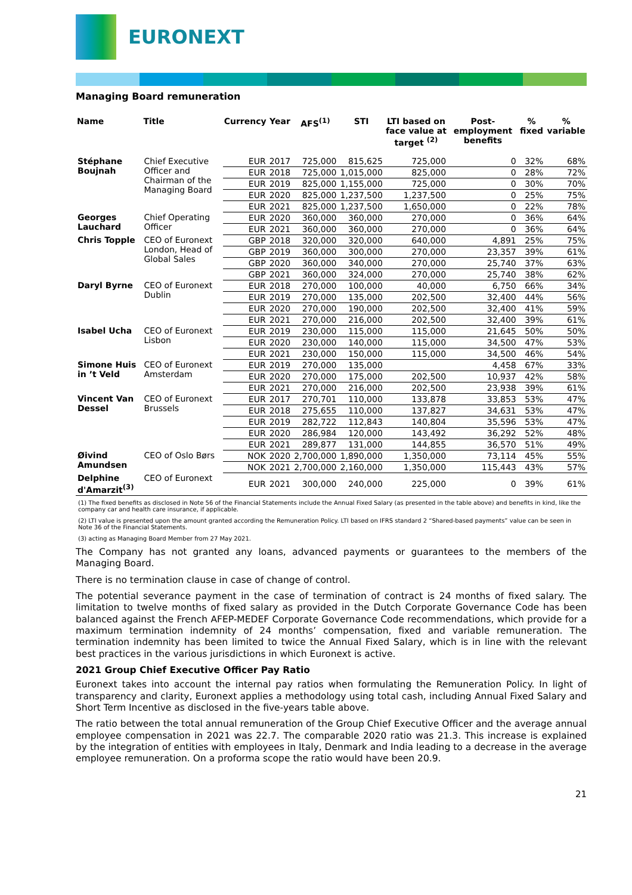EURONEXT
Managing Board remuneration
| Name | Title | Currency | Year | AFS<sup>(1)</sup> | STI | LTI based on face value at target <sup>(2)</sup> | Post-employment benefits | % fixed | % variable |
| --- | --- | --- | --- | --- | --- | --- | --- | --- | --- |
| Stéphane Boujnah | Chief Executive Officer and Chairman of the Managing Board | EUR | 2017 | 725,000 | 815,625 | 725,000 | 0 | 32% | 68% |
| | | EUR | 2018 | 725,000 | 1,015,000 | 825,000 | 0 | 28% | 72% |
| | | EUR | 2019 | 825,000 | 1,155,000 | 725,000 | 0 | 30% | 70% |
| | | EUR | 2020 | 825,000 | 1,237,500 | 1,237,500 | 0 | 25% | 75% |
| | | EUR | 2021 | 825,000 | 1,237,500 | 1,650,000 | 0 | 22% | 78% |
| Georges Lauchard | Chief Operating Officer | EUR | 2020 | 360,000 | 360,000 | 270,000 | 0 | 36% | 64% |
| | | EUR | 2021 | 360,000 | 360,000 | 270,000 | 0 | 36% | 64% |
| Chris Topple | CEO of Euronext London, Head of Global Sales | GBP | 2018 | 320,000 | 320,000 | 640,000 | 4,891 | 25% | 75% |
| | | GBP | 2019 | 360,000 | 300,000 | 270,000 | 23,357 | 39% | 61% |
| | | GBP | 2020 | 360,000 | 340,000 | 270,000 | 25,740 | 37% | 63% |
| | | GBP | 2021 | 360,000 | 324,000 | 270,000 | 25,740 | 38% | 62% |
| Daryl Byrne | CEO of Euronext Dublin | EUR | 2018 | 270,000 | 100,000 | 40,000 | 6,750 | 66% | 34% |
| | | EUR | 2019 | 270,000 | 135,000 | 202,500 | 32,400 | 44% | 56% |
| | | EUR | 2020 | 270,000 | 190,000 | 202,500 | 32,400 | 41% | 59% |
| | | EUR | 2021 | 270,000 | 216,000 | 202,500 | 32,400 | 39% | 61% |
| Isabel Ucha | CEO of Euronext Lisbon | EUR | 2019 | 230,000 | 115,000 | 115,000 | 21,645 | 50% | 50% |
| | | EUR | 2020 | 230,000 | 140,000 | 115,000 | 34,500 | 47% | 53% |
| | | EUR | 2021 | 230,000 | 150,000 | 115,000 | 34,500 | 46% | 54% |
| Simone Huis in ’t Veld | CEO of Euronext Amsterdam | EUR | 2019 | 270,000 | 135,000 | | 4,458 | 67% | 33% |
| | | EUR | 2020 | 270,000 | 175,000 | 202,500 | 10,937 | 42% | 58% |
| | | EUR | 2021 | 270,000 | 216,000 | 202,500 | 23,938 | 39% | 61% |
| Vincent Van Dessel | CEO of Euronext Brussels | EUR | 2017 | 270,701 | 110,000 | 133,878 | 33,853 | 53% | 47% |
| | | EUR | 2018 | 275,655 | 110,000 | 137,827 | 34,631 | 53% | 47% |
| | | EUR | 2019 | 282,722 | 112,843 | 140,804 | 35,596 | 53% | 47% |
| | | EUR | 2020 | 286,984 | 120,000 | 143,492 | 36,292 | 52% | 48% |
| | | EUR | 2021 | 289,877 | 131,000 | 144,855 | 36,570 | 51% | 49% |
| Øivind Amundsen | CEO of Oslo Børs | NOK | 2020 | 2,700,000 | 1,890,000 | 1,350,000 | 73,114 | 45% | 55% |
| | | NOK | 2021 | 2,700,000 | 2,160,000 | 1,350,000 | 115,443 | 43% | 57% |
| Delphine d'Amarzit<sup>(3)</sup> | CEO of Euronext | EUR | 2021 | 300,000 | 240,000 | 225,000 | 0 | 39% | 61% |
(1) The fixed benefits as disclosed in Note 56 of the Financial Statements include the Annual Fixed Salary (as presented in the table above) and benefits in kind, like the company car and health care insurance, if applicable.
(2) LTI value is presented upon the amount granted according the Remuneration Policy. LTI based on IFRS standard 2 “Shared-based payments” value can be seen in Note 36 of the Financial Statements.
(3) acting as Managing Board Member from 27 May 2021.
The Company has not granted any loans, advanced payments or guarantees to the members of the Managing Board.
There is no termination clause in case of change of control.
The potential severance payment in the case of termination of contract is 24 months of fixed salary. The limitation to twelve months of fixed salary as provided in the Dutch Corporate Governance Code has been balanced against the French AFEP-MEDEF Corporate Governance Code recommendations, which provide for a maximum termination indemnity of 24 months’ compensation, fixed and variable remuneration. The termination indemnity has been limited to twice the Annual Fixed Salary, which is in line with the relevant best practices in the various jurisdictions in which Euronext is active.
2021 Group Chief Executive Officer Pay Ratio
Euronext takes into account the internal pay ratios when formulating the Remuneration Policy. In light of transparency and clarity, Euronext applies a methodology using total cash, including Annual Fixed Salary and Short Term Incentive as disclosed in the five-years table above.
The ratio between the total annual remuneration of the Group Chief Executive Officer and the average annual employee compensation in 2021 was 22.7. The comparable 2020 ratio was 21.3. This increase is explained by the integration of entities with employees in Italy, Denmark and India leading to a decrease in the average employee remuneration. On a proforma scope the ratio would have been 20.9.
21